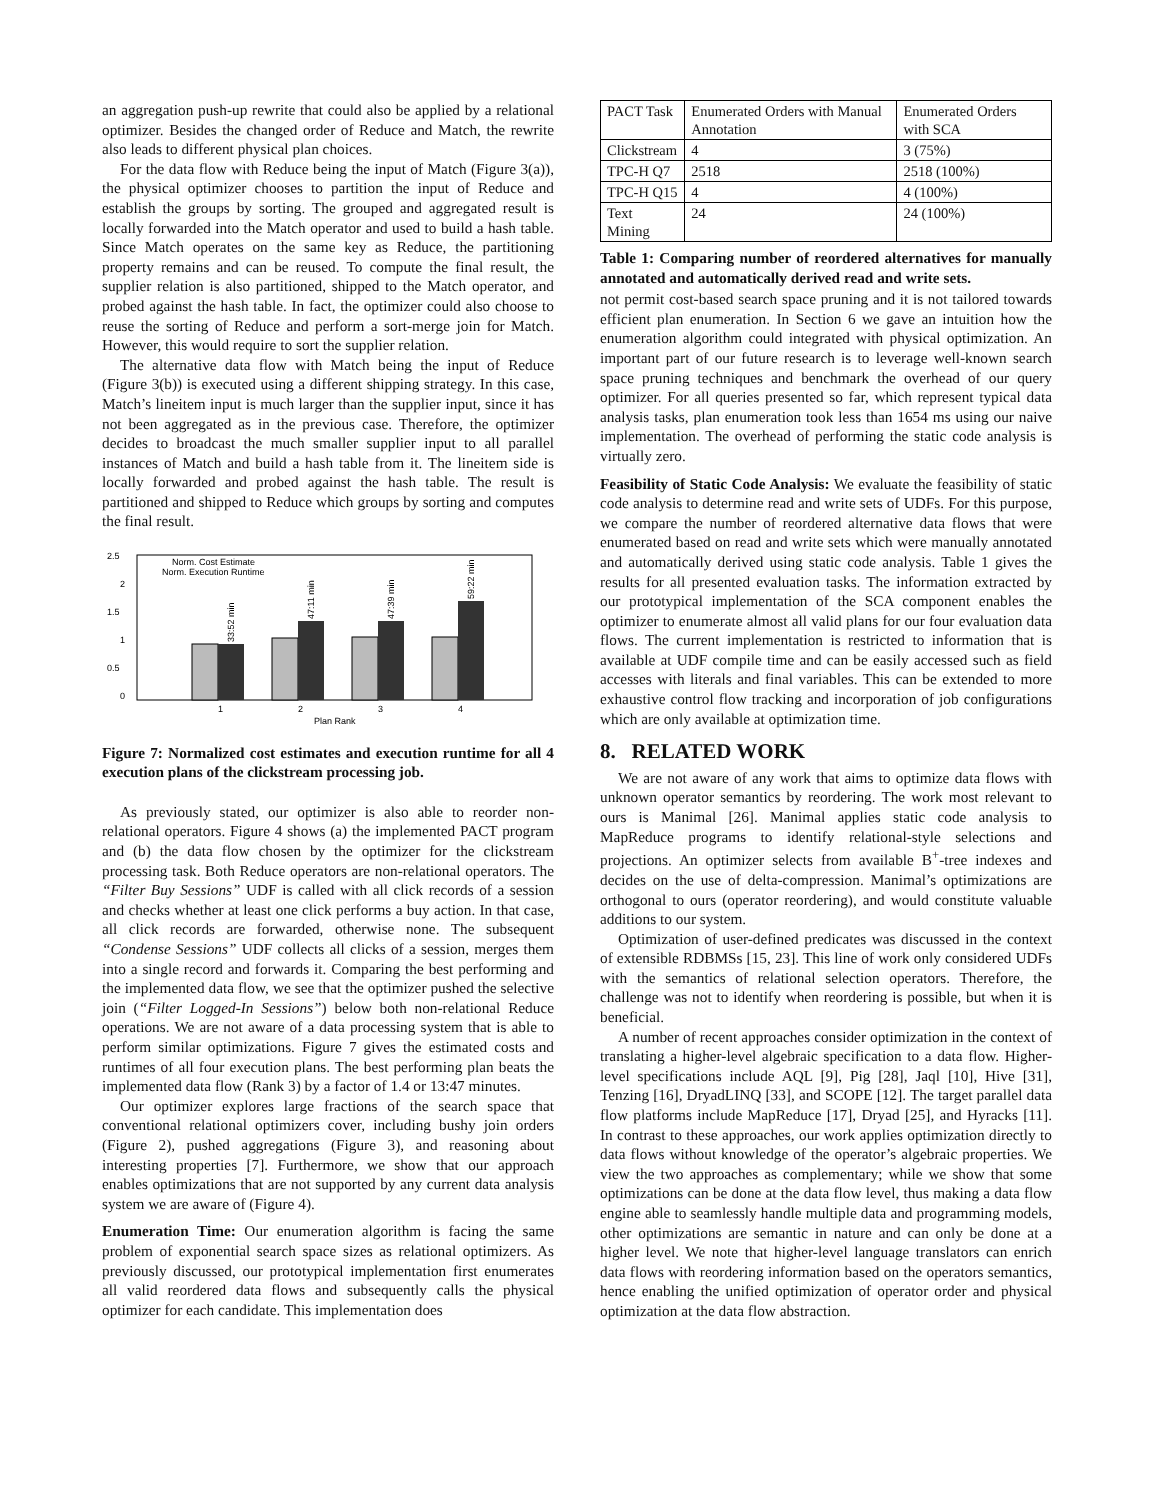an aggregation push-up rewrite that could also be applied by a relational optimizer. Besides the changed order of Reduce and Match, the rewrite also leads to different physical plan choices.
For the data flow with Reduce being the input of Match (Figure 3(a)), the physical optimizer chooses to partition the input of Reduce and establish the groups by sorting. The grouped and aggregated result is locally forwarded into the Match operator and used to build a hash table. Since Match operates on the same key as Reduce, the partitioning property remains and can be reused. To compute the final result, the supplier relation is also partitioned, shipped to the Match operator, and probed against the hash table. In fact, the optimizer could also choose to reuse the sorting of Reduce and perform a sort-merge join for Match. However, this would require to sort the supplier relation.
The alternative data flow with Match being the input of Reduce (Figure 3(b)) is executed using a different shipping strategy. In this case, Match’s lineitem input is much larger than the supplier input, since it has not been aggregated as in the previous case. Therefore, the optimizer decides to broadcast the much smaller supplier input to all parallel instances of Match and build a hash table from it. The lineitem side is locally forwarded and probed against the hash table. The result is partitioned and shipped to Reduce which groups by sorting and computes the final result.
2.5
2
1.5
1
0.5
0
Norm. Cost Estimate
Norm. Execution Runtime
33:52 min
47:11 min
47:39 min
59:22 min
1
2
3
4
Plan Rank
Figure 7: Normalized cost estimates and execution runtime for all 4 execution plans of the clickstream processing job.
As previously stated, our optimizer is also able to reorder non-relational operators. Figure 4 shows (a) the implemented PACT program and (b) the data flow chosen by the optimizer for the clickstream processing task. Both Reduce operators are non-relational operators. The “Filter Buy Sessions” UDF is called with all click records of a session and checks whether at least one click performs a buy action. In that case, all click records are forwarded, otherwise none. The subsequent “Condense Sessions” UDF collects all clicks of a session, merges them into a single record and forwards it. Comparing the best performing and the implemented data flow, we see that the optimizer pushed the selective join (“Filter Logged-In Sessions”) below both non-relational Reduce operations. We are not aware of a data processing system that is able to perform similar optimizations. Figure 7 gives the estimated costs and runtimes of all four execution plans. The best performing plan beats the implemented data flow (Rank 3) by a factor of 1.4 or 13:47 minutes.
Our optimizer explores large fractions of the search space that conventional relational optimizers cover, including bushy join orders (Figure 2), pushed aggregations (Figure 3), and reasoning about interesting properties [7]. Furthermore, we show that our approach enables optimizations that are not supported by any current data analysis system we are aware of (Figure 4).
Enumeration Time: Our enumeration algorithm is facing the same problem of exponential search space sizes as relational optimizers. As previously discussed, our prototypical implementation first enumerates all valid reordered data flows and subsequently calls the physical optimizer for each candidate. This implementation does
| PACT Task | Enumerated Orders with Manual Annotation | Enumerated Orders with SCA |
| --- | --- | --- |
| Clickstream | 4 | 3 (75%) |
| TPC-H Q7 | 2518 | 2518 (100%) |
| TPC-H Q15 | 4 | 4 (100%) |
| Text Mining | 24 | 24 (100%) |
Table 1: Comparing number of reordered alternatives for manually annotated and automatically derived read and write sets.
not permit cost-based search space pruning and it is not tailored towards efficient plan enumeration. In Section 6 we gave an intuition how the enumeration algorithm could integrated with physical optimization. An important part of our future research is to leverage well-known search space pruning techniques and benchmark the overhead of our query optimizer. For all queries presented so far, which represent typical data analysis tasks, plan enumeration took less than 1654 ms using our naive implementation. The overhead of performing the static code analysis is virtually zero.
Feasibility of Static Code Analysis: We evaluate the feasibility of static code analysis to determine read and write sets of UDFs. For this purpose, we compare the number of reordered alternative data flows that were enumerated based on read and write sets which were manually annotated and automatically derived using static code analysis. Table 1 gives the results for all presented evaluation tasks. The information extracted by our prototypical implementation of the SCA component enables the optimizer to enumerate almost all valid plans for our four evaluation data flows. The current implementation is restricted to information that is available at UDF compile time and can be easily accessed such as field accesses with literals and final variables. This can be extended to more exhaustive control flow tracking and incorporation of job configurations which are only available at optimization time.
8. RELATED WORK
We are not aware of any work that aims to optimize data flows with unknown operator semantics by reordering. The work most relevant to ours is Manimal [26]. Manimal applies static code analysis to MapReduce programs to identify relational-style selections and projections. An optimizer selects from available B<sup>+</sup>-tree indexes and decides on the use of delta-compression. Manimal’s optimizations are orthogonal to ours (operator reordering), and would constitute valuable additions to our system.
Optimization of user-defined predicates was discussed in the context of extensible RDBMSs [15, 23]. This line of work only considered UDFs with the semantics of relational selection operators. Therefore, the challenge was not to identify when reordering is possible, but when it is beneficial.
A number of recent approaches consider optimization in the context of translating a higher-level algebraic specification to a data flow. Higher-level specifications include AQL [9], Pig [28], Jaql [10], Hive [31], Tenzing [16], DryadLINQ [33], and SCOPE [12]. The target parallel data flow platforms include MapReduce [17], Dryad [25], and Hyracks [11]. In contrast to these approaches, our work applies optimization directly to data flows without knowledge of the operator’s algebraic properties. We view the two approaches as complementary; while we show that some optimizations can be done at the data flow level, thus making a data flow engine able to seamlessly handle multiple data and programming models, other optimizations are semantic in nature and can only be done at a higher level. We note that higher-level language translators can enrich data flows with reordering information based on the operators semantics, hence enabling the unified optimization of operator order and physical optimization at the data flow abstraction.